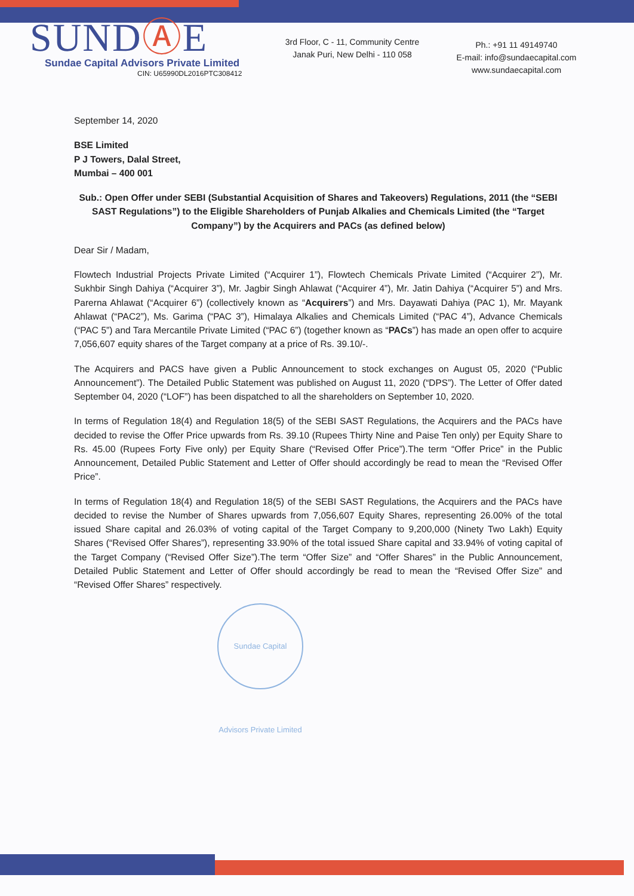SUNDⒶE
Sundae Capital Advisors Private Limited
CIN: U65990DL2016PTC308412
3rd Floor, C - 11, Community Centre
Janak Puri, New Delhi - 110 058
Ph.: +91 11 49149740
E-mail: info@sundaecapital.com
www.sundaecapital.com
September 14, 2020
BSE Limited
P J Towers, Dalal Street,
Mumbai – 400 001
Sub.: Open Offer under SEBI (Substantial Acquisition of Shares and Takeovers) Regulations, 2011 (the “SEBI SAST Regulations”) to the Eligible Shareholders of Punjab Alkalies and Chemicals Limited (the “Target Company”) by the Acquirers and PACs (as defined below)
Dear Sir / Madam,
Flowtech Industrial Projects Private Limited (“Acquirer 1”), Flowtech Chemicals Private Limited (“Acquirer 2”), Mr. Sukhbir Singh Dahiya (“Acquirer 3”), Mr. Jagbir Singh Ahlawat (“Acquirer 4”), Mr. Jatin Dahiya (“Acquirer 5”) and Mrs. Parerna Ahlawat (“Acquirer 6”) (collectively known as “Acquirers”) and Mrs. Dayawati Dahiya (PAC 1), Mr. Mayank Ahlawat (“PAC2”), Ms. Garima (“PAC 3”), Himalaya Alkalies and Chemicals Limited (“PAC 4”), Advance Chemicals (“PAC 5”) and Tara Mercantile Private Limited (“PAC 6”) (together known as “PACs”) has made an open offer to acquire 7,056,607 equity shares of the Target company at a price of Rs. 39.10/-.
The Acquirers and PACS have given a Public Announcement to stock exchanges on August 05, 2020 (“Public Announcement”). The Detailed Public Statement was published on August 11, 2020 (“DPS”). The Letter of Offer dated September 04, 2020 (“LOF”) has been dispatched to all the shareholders on September 10, 2020.
In terms of Regulation 18(4) and Regulation 18(5) of the SEBI SAST Regulations, the Acquirers and the PACs have decided to revise the Offer Price upwards from Rs. 39.10 (Rupees Thirty Nine and Paise Ten only) per Equity Share to Rs. 45.00 (Rupees Forty Five only) per Equity Share (“Revised Offer Price”).The term “Offer Price” in the Public Announcement, Detailed Public Statement and Letter of Offer should accordingly be read to mean the “Revised Offer Price”.
In terms of Regulation 18(4) and Regulation 18(5) of the SEBI SAST Regulations, the Acquirers and the PACs have decided to revise the Number of Shares upwards from 7,056,607 Equity Shares, representing 26.00% of the total issued Share capital and 26.03% of voting capital of the Target Company to 9,200,000 (Ninety Two Lakh) Equity Shares (“Revised Offer Shares”), representing 33.90% of the total issued Share capital and 33.94% of voting capital of the Target Company (“Revised Offer Size”).The term “Offer Size” and “Offer Shares” in the Public Announcement, Detailed Public Statement and Letter of Offer should accordingly be read to mean the “Revised Offer Size” and “Revised Offer Shares” respectively.
Sundae Capital Advisors Private Limited